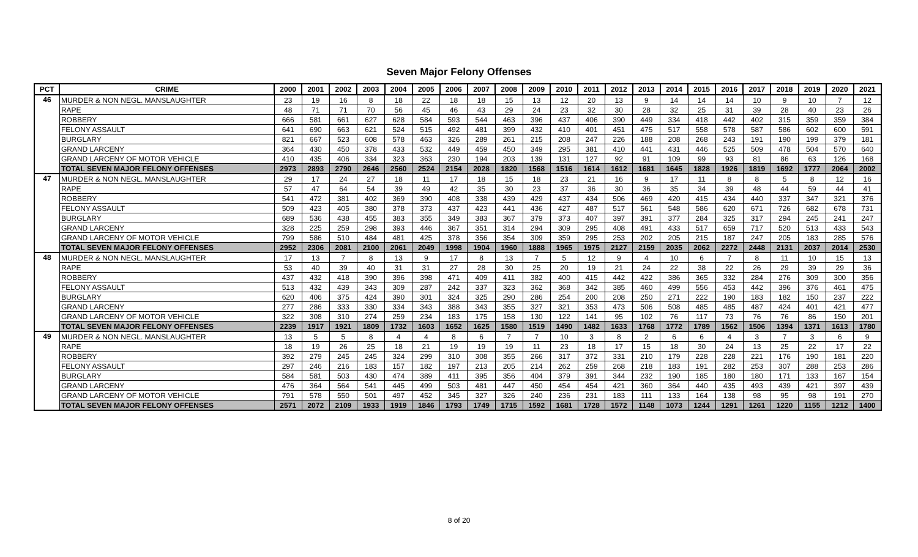Seven Major Felony Offenses
| PCT | CRIME | 2000 | 2001 | 2002 | 2003 | 2004 | 2005 | 2006 | 2007 | 2008 | 2009 | 2010 | 2011 | 2012 | 2013 | 2014 | 2015 | 2016 | 2017 | 2018 | 2019 | 2020 | 2021 |
| --- | --- | --- | --- | --- | --- | --- | --- | --- | --- | --- | --- | --- | --- | --- | --- | --- | --- | --- | --- | --- | --- | --- | --- |
| 46 | MURDER & NON NEGL. MANSLAUGHTER | 23 | 19 | 16 | 8 | 18 | 22 | 18 | 18 | 15 | 13 | 12 | 20 | 13 | 9 | 14 | 14 | 14 | 10 | 9 | 10 | 7 | 12 |
| | RAPE | 48 | 71 | 71 | 70 | 56 | 45 | 46 | 43 | 29 | 24 | 23 | 32 | 30 | 28 | 32 | 25 | 31 | 39 | 28 | 40 | 23 | 26 |
| | ROBBERY | 666 | 581 | 661 | 627 | 628 | 584 | 593 | 544 | 463 | 396 | 437 | 406 | 390 | 449 | 334 | 418 | 442 | 402 | 315 | 359 | 359 | 384 |
| | FELONY ASSAULT | 641 | 690 | 663 | 621 | 524 | 515 | 492 | 481 | 399 | 432 | 410 | 401 | 451 | 475 | 517 | 558 | 578 | 587 | 586 | 602 | 600 | 591 |
| | BURGLARY | 821 | 667 | 523 | 608 | 578 | 463 | 326 | 289 | 261 | 215 | 208 | 247 | 226 | 188 | 208 | 268 | 243 | 191 | 190 | 199 | 379 | 181 |
| | GRAND LARCENY | 364 | 430 | 450 | 378 | 433 | 532 | 449 | 459 | 450 | 349 | 295 | 381 | 410 | 441 | 431 | 446 | 525 | 509 | 478 | 504 | 570 | 640 |
| | GRAND LARCENY OF MOTOR VEHICLE | 410 | 435 | 406 | 334 | 323 | 363 | 230 | 194 | 203 | 139 | 131 | 127 | 92 | 91 | 109 | 99 | 93 | 81 | 86 | 63 | 126 | 168 |
| | TOTAL SEVEN MAJOR FELONY OFFENSES | 2973 | 2893 | 2790 | 2646 | 2560 | 2524 | 2154 | 2028 | 1820 | 1568 | 1516 | 1614 | 1612 | 1681 | 1645 | 1828 | 1926 | 1819 | 1692 | 1777 | 2064 | 2002 |
| 47 | MURDER & NON NEGL. MANSLAUGHTER | 29 | 17 | 24 | 27 | 18 | 11 | 17 | 18 | 15 | 18 | 23 | 21 | 16 | 9 | 17 | 11 | 8 | 8 | 5 | 8 | 12 | 16 |
| | RAPE | 57 | 47 | 64 | 54 | 39 | 49 | 42 | 35 | 30 | 23 | 37 | 36 | 30 | 36 | 35 | 34 | 39 | 48 | 44 | 59 | 44 | 41 |
| | ROBBERY | 541 | 472 | 381 | 402 | 369 | 390 | 408 | 338 | 439 | 429 | 437 | 434 | 506 | 469 | 420 | 415 | 434 | 440 | 337 | 347 | 321 | 376 |
| | FELONY ASSAULT | 509 | 423 | 405 | 380 | 378 | 373 | 437 | 423 | 441 | 436 | 427 | 487 | 517 | 561 | 548 | 586 | 620 | 671 | 726 | 682 | 678 | 731 |
| | BURGLARY | 689 | 536 | 438 | 455 | 383 | 355 | 349 | 383 | 367 | 379 | 373 | 407 | 397 | 391 | 377 | 284 | 325 | 317 | 294 | 245 | 241 | 247 |
| | GRAND LARCENY | 328 | 225 | 259 | 298 | 393 | 446 | 367 | 351 | 314 | 294 | 309 | 295 | 408 | 491 | 433 | 517 | 659 | 717 | 520 | 513 | 433 | 543 |
| | GRAND LARCENY OF MOTOR VEHICLE | 799 | 586 | 510 | 484 | 481 | 425 | 378 | 356 | 354 | 309 | 359 | 295 | 253 | 202 | 205 | 215 | 187 | 247 | 205 | 183 | 285 | 576 |
| | TOTAL SEVEN MAJOR FELONY OFFENSES | 2952 | 2306 | 2081 | 2100 | 2061 | 2049 | 1998 | 1904 | 1960 | 1888 | 1965 | 1975 | 2127 | 2159 | 2035 | 2062 | 2272 | 2448 | 2131 | 2037 | 2014 | 2530 |
| 48 | MURDER & NON NEGL. MANSLAUGHTER | 17 | 13 | 7 | 8 | 13 | 9 | 17 | 8 | 13 | 7 | 5 | 12 | 9 | 4 | 10 | 6 | 7 | 8 | 11 | 10 | 15 | 13 |
| | RAPE | 53 | 40 | 39 | 40 | 31 | 31 | 27 | 28 | 30 | 25 | 20 | 19 | 21 | 24 | 22 | 38 | 22 | 26 | 29 | 39 | 29 | 36 |
| | ROBBERY | 437 | 432 | 418 | 390 | 396 | 398 | 471 | 409 | 411 | 382 | 400 | 415 | 442 | 422 | 386 | 365 | 332 | 284 | 276 | 309 | 300 | 356 |
| | FELONY ASSAULT | 513 | 432 | 439 | 343 | 309 | 287 | 242 | 337 | 323 | 362 | 368 | 342 | 385 | 460 | 499 | 556 | 453 | 442 | 396 | 376 | 461 | 475 |
| | BURGLARY | 620 | 406 | 375 | 424 | 390 | 301 | 324 | 325 | 290 | 286 | 254 | 200 | 208 | 250 | 271 | 222 | 190 | 183 | 182 | 150 | 237 | 222 |
| | GRAND LARCENY | 277 | 286 | 333 | 330 | 334 | 343 | 388 | 343 | 355 | 327 | 321 | 353 | 473 | 506 | 508 | 485 | 485 | 487 | 424 | 401 | 421 | 477 |
| | GRAND LARCENY OF MOTOR VEHICLE | 322 | 308 | 310 | 274 | 259 | 234 | 183 | 175 | 158 | 130 | 122 | 141 | 95 | 102 | 76 | 117 | 73 | 76 | 76 | 86 | 150 | 201 |
| | TOTAL SEVEN MAJOR FELONY OFFENSES | 2239 | 1917 | 1921 | 1809 | 1732 | 1603 | 1652 | 1625 | 1580 | 1519 | 1490 | 1482 | 1633 | 1768 | 1772 | 1789 | 1562 | 1506 | 1394 | 1371 | 1613 | 1780 |
| 49 | MURDER & NON NEGL. MANSLAUGHTER | 13 | 5 | 5 | 8 | 4 | 4 | 8 | 6 | 7 | 7 | 10 | 3 | 8 | 2 | 6 | 6 | 4 | 3 | 7 | 3 | 6 | 9 |
| | RAPE | 18 | 19 | 26 | 25 | 18 | 21 | 19 | 19 | 19 | 11 | 23 | 18 | 17 | 15 | 18 | 30 | 24 | 13 | 25 | 22 | 17 | 22 |
| | ROBBERY | 392 | 279 | 245 | 245 | 324 | 299 | 310 | 308 | 355 | 266 | 317 | 372 | 331 | 210 | 179 | 228 | 228 | 221 | 176 | 190 | 181 | 220 |
| | FELONY ASSAULT | 297 | 246 | 216 | 183 | 157 | 182 | 197 | 213 | 205 | 214 | 262 | 259 | 268 | 218 | 183 | 191 | 282 | 253 | 307 | 288 | 253 | 286 |
| | BURGLARY | 584 | 581 | 503 | 430 | 474 | 389 | 411 | 395 | 356 | 404 | 379 | 391 | 344 | 232 | 190 | 185 | 180 | 180 | 171 | 133 | 167 | 154 |
| | GRAND LARCENY | 476 | 364 | 564 | 541 | 445 | 499 | 503 | 481 | 447 | 450 | 454 | 454 | 421 | 360 | 364 | 440 | 435 | 493 | 439 | 421 | 397 | 439 |
| | GRAND LARCENY OF MOTOR VEHICLE | 791 | 578 | 550 | 501 | 497 | 452 | 345 | 327 | 326 | 240 | 236 | 231 | 183 | 111 | 133 | 164 | 138 | 98 | 95 | 98 | 191 | 270 |
| | TOTAL SEVEN MAJOR FELONY OFFENSES | 2571 | 2072 | 2109 | 1933 | 1919 | 1846 | 1793 | 1749 | 1715 | 1592 | 1681 | 1728 | 1572 | 1148 | 1073 | 1244 | 1291 | 1261 | 1220 | 1155 | 1212 | 1400 |
8 of 20